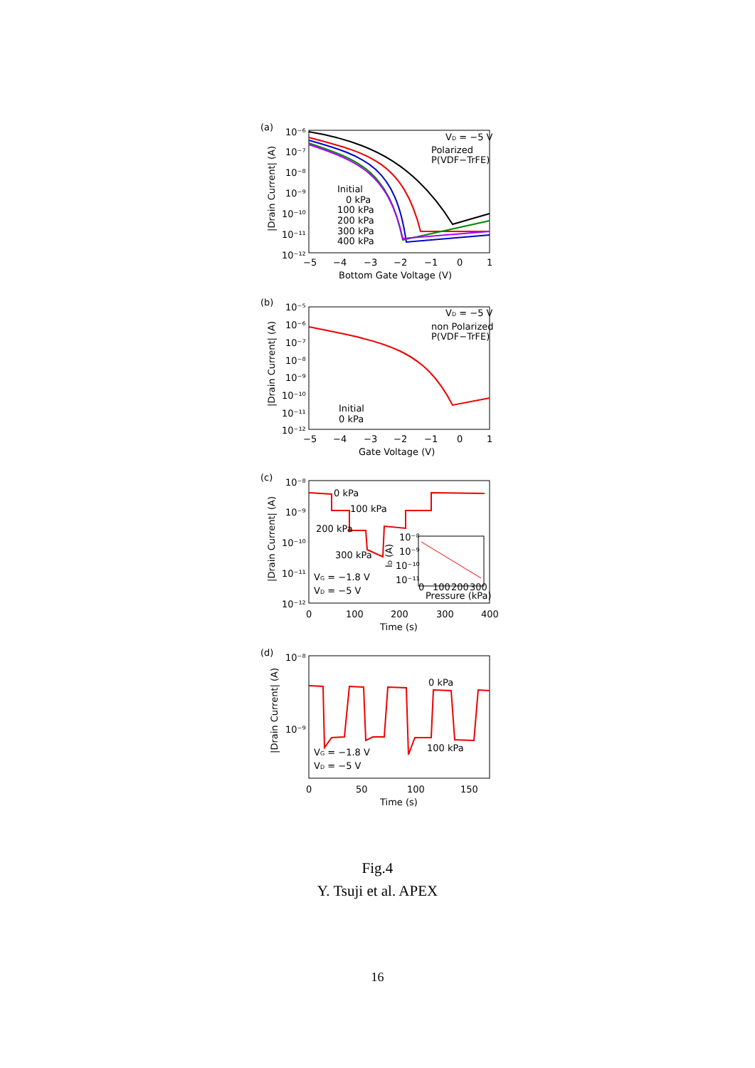(a)
10⁻⁶
10⁻⁷
10⁻⁸
10⁻⁹
10⁻¹⁰
10⁻¹¹
10⁻¹²
−5
−4
−3
−2
−1
0
1
Bottom Gate Voltage (V)
|Drain Current| (A)
VD = −5 V
Polarized
P(VDF−TrFE)
Initial
0 kPa
100 kPa
200 kPa
300 kPa
400 kPa
(b)
10⁻⁵
10⁻⁶
10⁻⁷
10⁻⁸
10⁻⁹
10⁻¹⁰
10⁻¹¹
10⁻¹²
−5
−4
−3
−2
−1
0
1
Gate Voltage (V)
|Drain Current| (A)
VD = −5 V
non Polarized
P(VDF−TrFE)
Initial
0 kPa
(c)
10⁻⁸
10⁻⁹
10⁻¹⁰
10⁻¹¹
10⁻¹²
0
100
200
300
400
Time (s)
|Drain Current| (A)
0 kPa
100 kPa
200 kPa
300 kPa
VG = −1.8 V
VD = −5 V
10⁻⁸
10⁻⁹
10⁻¹⁰
10⁻¹¹
0
100
200
300
Pressure (kPa)
ID (A)
(d)
10⁻⁸
10⁻⁹
0
50
100
150
Time (s)
|Drain Current| (A)
0 kPa
100 kPa
VG = −1.8 V
VD = −5 V
Fig.4
Y. Tsuji et al. APEX
16